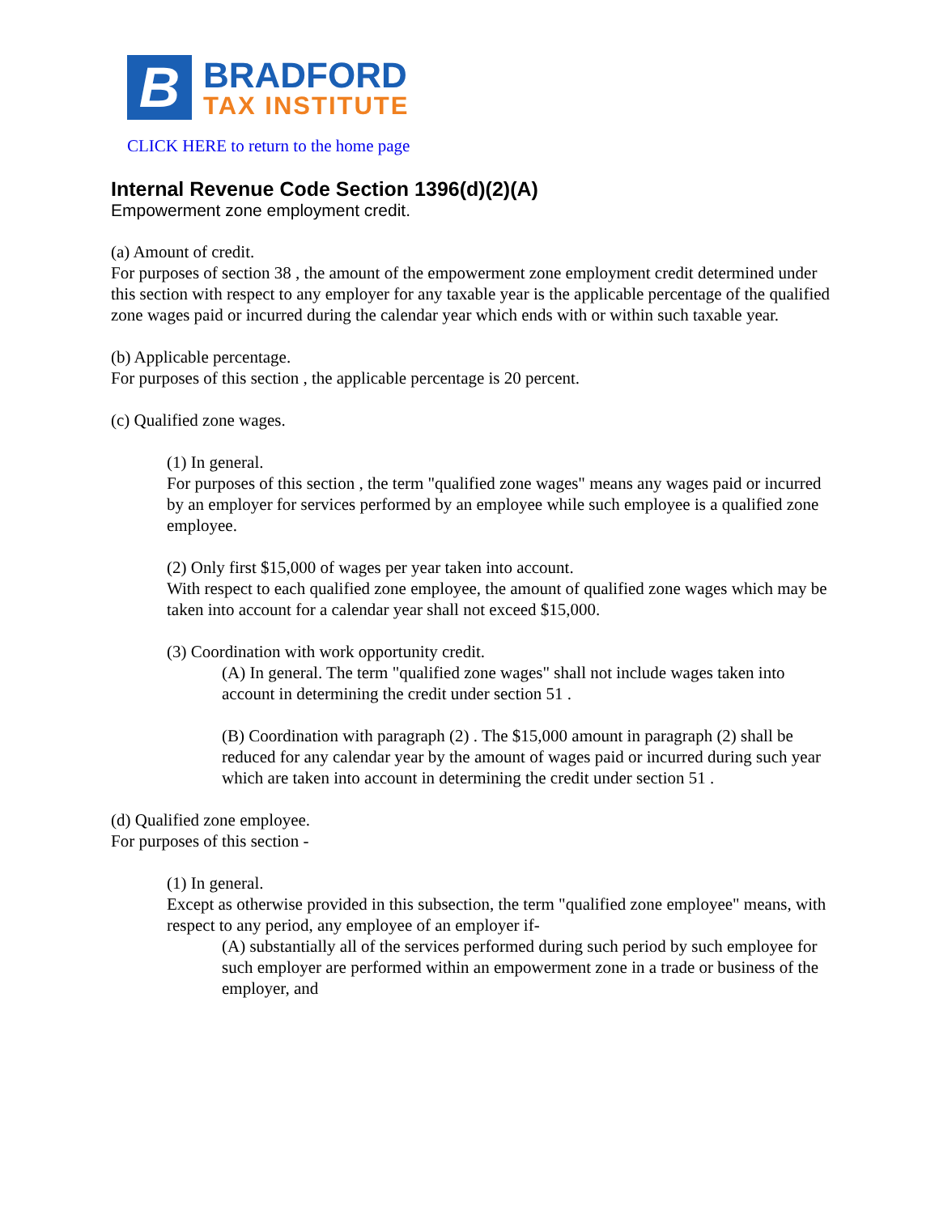B
BRADFORD
TAX INSTITUTE
CLICK HERE to return to the home page
Internal Revenue Code Section 1396(d)(2)(A)
Empowerment zone employment credit.
(a) Amount of credit.
For purposes of section 38 , the amount of the empowerment zone employment credit determined under this section with respect to any employer for any taxable year is the applicable percentage of the qualified zone wages paid or incurred during the calendar year which ends with or within such taxable year.
(b) Applicable percentage.
For purposes of this section , the applicable percentage is 20 percent.
(c) Qualified zone wages.
(1) In general.
For purposes of this section , the term "qualified zone wages" means any wages paid or incurred by an employer for services performed by an employee while such employee is a qualified zone employee.
(2) Only first $15,000 of wages per year taken into account.
With respect to each qualified zone employee, the amount of qualified zone wages which may be taken into account for a calendar year shall not exceed $15,000.
(3) Coordination with work opportunity credit.
(A) In general. The term "qualified zone wages" shall not include wages taken into account in determining the credit under section 51 .
(B) Coordination with paragraph (2) . The $15,000 amount in paragraph (2) shall be reduced for any calendar year by the amount of wages paid or incurred during such year which are taken into account in determining the credit under section 51 .
(d) Qualified zone employee.
For purposes of this section -
(1) In general.
Except as otherwise provided in this subsection, the term "qualified zone employee" means, with respect to any period, any employee of an employer if-
(A) substantially all of the services performed during such period by such employee for such employer are performed within an empowerment zone in a trade or business of the employer, and